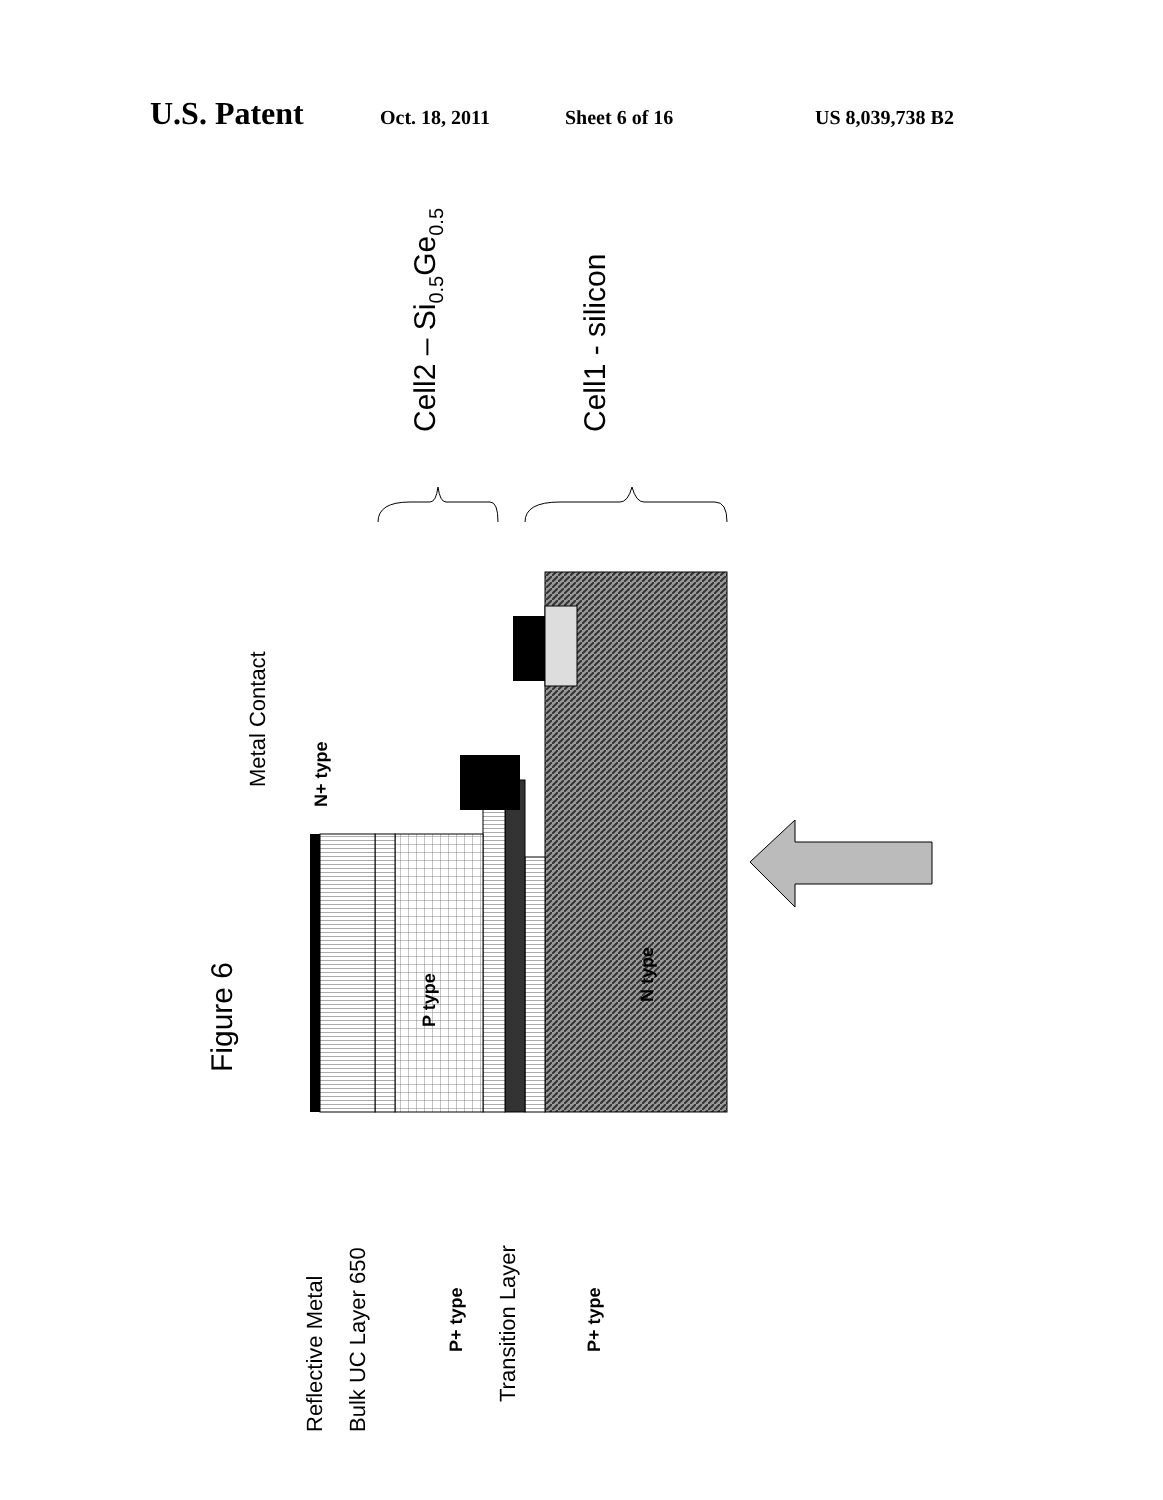U.S. Patent Oct. 18, 2011 Sheet 6 of 16 US 8,039,738 B2
Figure 6
Metal Contact
N+ type
P type
N type
Cell2 – Si0.5Ge0.5
Cell1 - silicon
Reflective Metal
Bulk UC Layer 650
P+ type
Transition Layer
P+ type